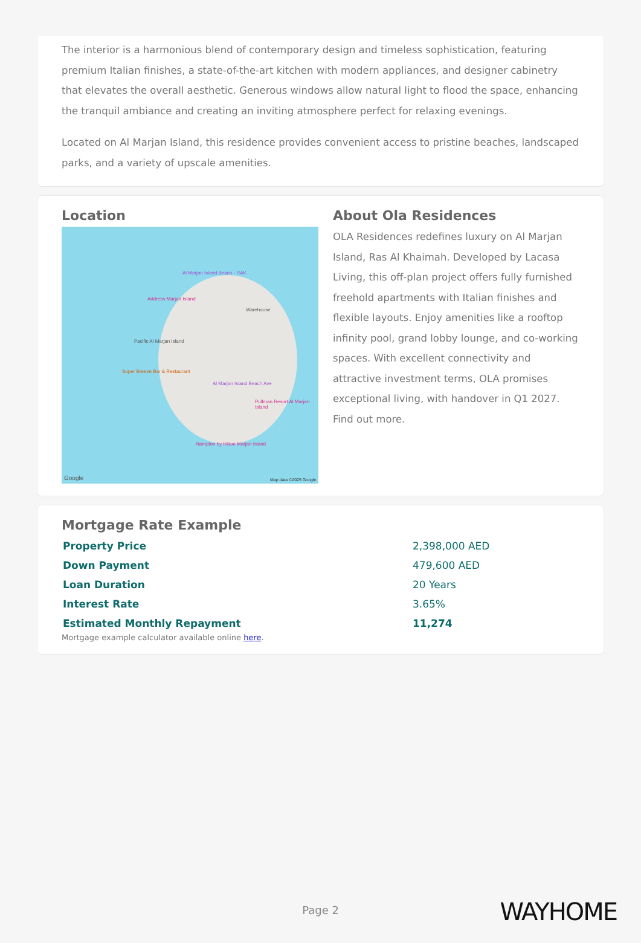The interior is a harmonious blend of contemporary design and timeless sophistication, featuring premium Italian finishes, a state-of-the-art kitchen with modern appliances, and designer cabinetry that elevates the overall aesthetic. Generous windows allow natural light to flood the space, enhancing the tranquil ambiance and creating an inviting atmosphere perfect for relaxing evenings.
Located on Al Marjan Island, this residence provides convenient access to pristine beaches, landscaped parks, and a variety of upscale amenities.
Location
Al Marjan Island Beach - RAK
Address Marjan Island
Warehouse
Pacific Al Marjan Island
Super Breeze Bar & Restaurant
Al Marjan Island Beach Ave
Pullman Resort Al Marjan Island
Hampton by Hilton Marjan Island
Google Map data ©2025 Google
About Ola Residences
OLA Residences redefines luxury on Al Marjan Island, Ras Al Khaimah. Developed by Lacasa Living, this off-plan project offers fully furnished freehold apartments with Italian finishes and flexible layouts. Enjoy amenities like a rooftop infinity pool, grand lobby lounge, and co-working spaces. With excellent connectivity and attractive investment terms, OLA promises exceptional living, with handover in Q1 2027. Find out more.
Mortgage Rate Example
| Property Price | 2,398,000 AED |
| Down Payment | 479,600 AED |
| Loan Duration | 20 Years |
| Interest Rate | 3.65% |
| Estimated Monthly Repayment | 11,274 |
Mortgage example calculator available online here.
Page 2 WAYHOME